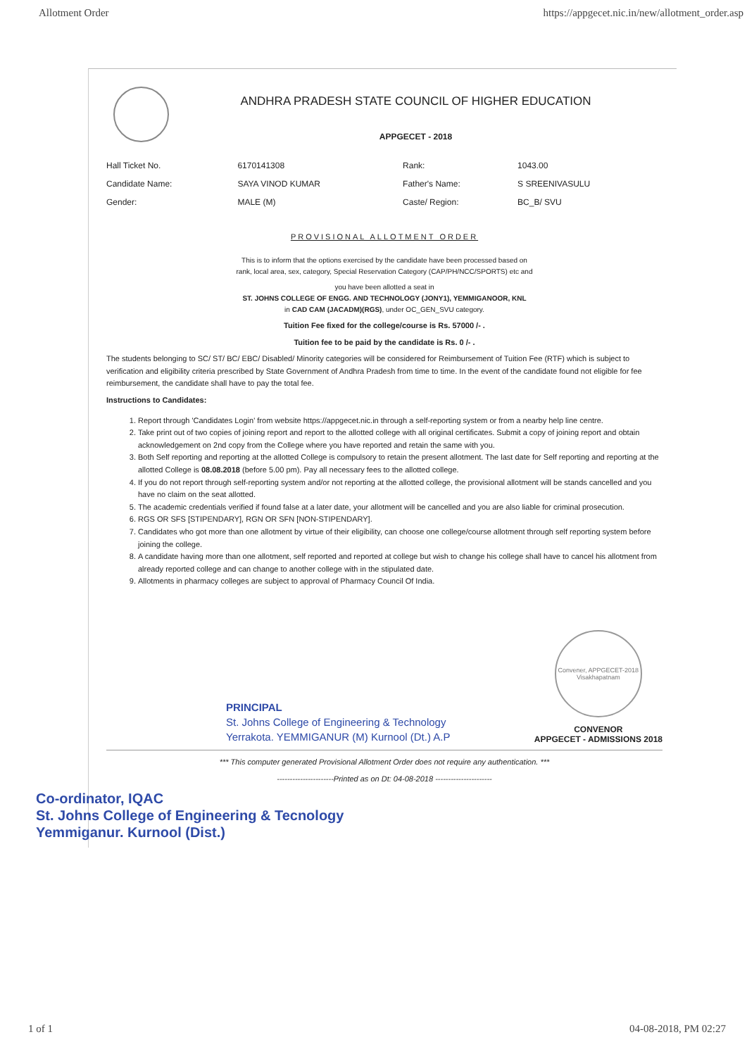Allotment Order https://appgecet.nic.in/new/allotment_order.asp
ANDHRA PRADESH STATE COUNCIL OF HIGHER EDUCATION
APPGECET - 2018
| Hall Ticket No. | 6170141308 | Rank: | 1043.00 |
| Candidate Name: | SAYA VINOD KUMAR | Father's Name: | S SREENIVASULU |
| Gender: | MALE (M) | Caste/ Region: | BC_B/ SVU |
PROVISIONAL ALLOTMENT ORDER
This is to inform that the options exercised by the candidate have been processed based on
rank, local area, sex, category, Special Reservation Category (CAP/PH/NCC/SPORTS) etc and
you have been allotted a seat in
ST. JOHNS COLLEGE OF ENGG. AND TECHNOLOGY (JONY1), YEMMIGANOOR, KNL
in CAD CAM (JACADM)(RGS), under OC_GEN_SVU category.
Tuition Fee fixed for the college/course is Rs. 57000 /- .
Tuition fee to be paid by the candidate is Rs. 0 /- .
The students belonging to SC/ ST/ BC/ EBC/ Disabled/ Minority categories will be considered for Reimbursement of Tuition Fee (RTF) which is subject to verification and eligibility criteria prescribed by State Government of Andhra Pradesh from time to time. In the event of the candidate found not eligible for fee reimbursement, the candidate shall have to pay the total fee.
Instructions to Candidates:
1. Report through 'Candidates Login' from website https://appgecet.nic.in through a self-reporting system or from a nearby help line centre.
2. Take print out of two copies of joining report and report to the allotted college with all original certificates. Submit a copy of joining report and obtain acknowledgement on 2nd copy from the College where you have reported and retain the same with you.
3. Both Self reporting and reporting at the allotted College is compulsory to retain the present allotment. The last date for Self reporting and reporting at the allotted College is 08.08.2018 (before 5.00 pm). Pay all necessary fees to the allotted college.
4. If you do not report through self-reporting system and/or not reporting at the allotted college, the provisional allotment will be stands cancelled and you have no claim on the seat allotted.
5. The academic credentials verified if found false at a later date, your allotment will be cancelled and you are also liable for criminal prosecution.
6. RGS OR SFS [STIPENDARY], RGN OR SFN [NON-STIPENDARY].
7. Candidates who got more than one allotment by virtue of their eligibility, can choose one college/course allotment through self reporting system before joining the college.
8. A candidate having more than one allotment, self reported and reported at college but wish to change his college shall have to cancel his allotment from already reported college and can change to another college with in the stipulated date.
9. Allotments in pharmacy colleges are subject to approval of Pharmacy Council Of India.
PRINCIPAL
St. Johns College of Engineering & Technology
Yerrakota. YEMMIGANUR (M) Kurnool (Dt.) A.P
Convener, APPGECET-2018
Visakhapatnam
CONVENOR
APPGECET - ADMISSIONS 2018
*** This computer generated Provisional Allotment Order does not require any authentication. ***
----------------------Printed as on Dt: 04-08-2018 ----------------------
Co-ordinator, IQAC
St. Johns College of Engineering & Tecnology
Yemmiganur. Kurnool (Dist.)
1 of 1 04-08-2018, PM 02:27